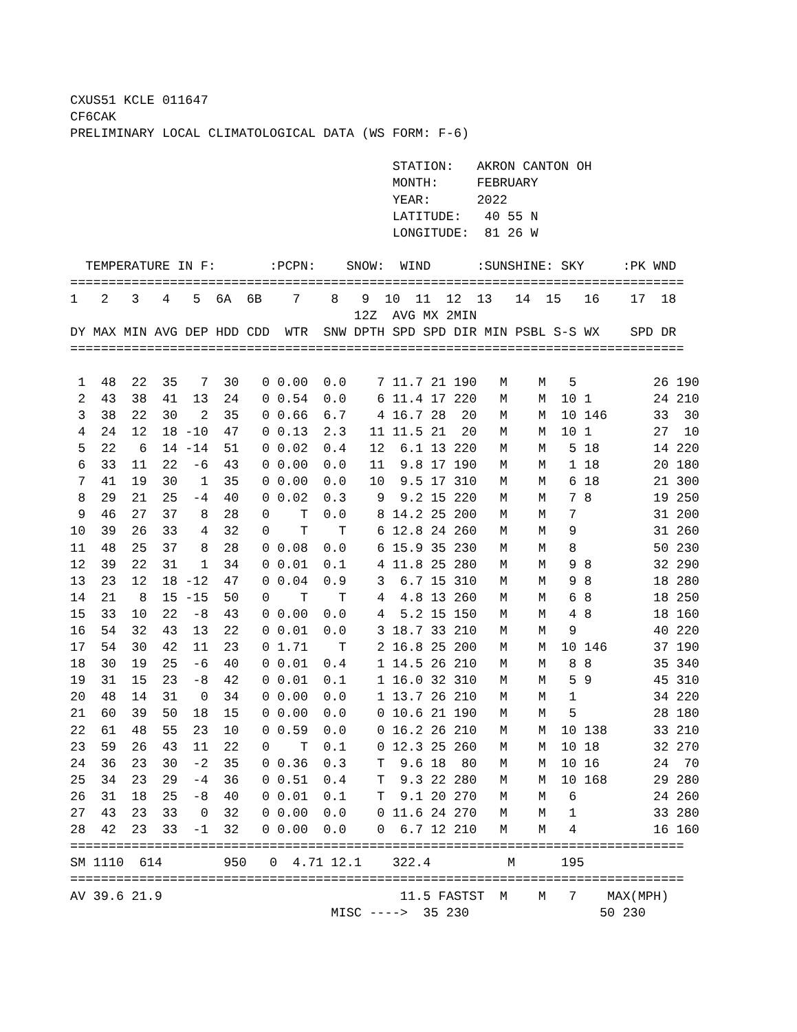CXUS51 KCLE 011647
CF6CAK
PRELIMINARY LOCAL CLIMATOLOGICAL DATA (WS FORM: F-6)

                                          STATION:   AKRON CANTON OH
                                          MONTH:     FEBRUARY
                                          YEAR:      2022
                                          LATITUDE:   40 55 N
                                          LONGITUDE:  81 26 W

  TEMPERATURE IN F:       :PCPN:    SNOW:  WIND      :SUNSHINE: SKY     :PK WND
================================================================================
1   2   3   4   5  6A  6B    7    8   9  10  11  12  13   14  15   16    17  18
                                     12Z  AVG MX 2MIN
DY MAX MIN AVG DEP HDD CDD  WTR  SNW DPTH SPD SPD DIR MIN PSBL S-S WX    SPD DR
================================================================================

 1  48  22  35   7  30   0 0.00  0.0    7 11.7 21 190   M    M   5          26 190
 2  43  38  41  13  24   0 0.54  0.0    6 11.4 17 220   M    M  10 1        24 210
 3  38  22  30   2  35   0 0.66  6.7    4 16.7 28  20   M    M  10 146      33  30
 4  24  12  18 -10  47   0 0.13  2.3   11 11.5 21  20   M    M  10 1        27  10
 5  22   6  14 -14  51   0 0.02  0.4   12  6.1 13 220   M    M   5 18       14 220
 6  33  11  22  -6  43   0 0.00  0.0   11  9.8 17 190   M    M   1 18       20 180
 7  41  19  30   1  35   0 0.00  0.0   10  9.5 17 310   M    M   6 18       21 300
 8  29  21  25  -4  40   0 0.02  0.3    9  9.2 15 220   M    M   7 8        19 250
 9  46  27  37   8  28   0    T  0.0    8 14.2 25 200   M    M   7          31 200
10  39  26  33   4  32   0    T    T    6 12.8 24 260   M    M   9          31 260
11  48  25  37   8  28   0 0.08  0.0    6 15.9 35 230   M    M   8          50 230
12  39  22  31   1  34   0 0.01  0.1    4 11.8 25 280   M    M   9 8        32 290
13  23  12  18 -12  47   0 0.04  0.9    3  6.7 15 310   M    M   9 8        18 280
14  21   8  15 -15  50   0    T    T    4  4.8 13 260   M    M   6 8        18 250
15  33  10  22  -8  43   0 0.00  0.0    4  5.2 15 150   M    M   4 8        18 160
16  54  32  43  13  22   0 0.01  0.0    3 18.7 33 210   M    M   9          40 220
17  54  30  42  11  23   0 1.71    T    2 16.8 25 200   M    M  10 146      37 190
18  30  19  25  -6  40   0 0.01  0.4    1 14.5 26 210   M    M   8 8        35 340
19  31  15  23  -8  42   0 0.01  0.1    1 16.0 32 310   M    M   5 9        45 310
20  48  14  31   0  34   0 0.00  0.0    1 13.7 26 210   M    M   1          34 220
21  60  39  50  18  15   0 0.00  0.0    0 10.6 21 190   M    M   5          28 180
22  61  48  55  23  10   0 0.59  0.0    0 16.2 26 210   M    M  10 138      33 210
23  59  26  43  11  22   0    T  0.1    0 12.3 25 260   M    M  10 18       32 270
24  36  23  30  -2  35   0 0.36  0.3    T  9.6 18  80   M    M  10 16       24  70
25  34  23  29  -4  36   0 0.51  0.4    T  9.3 22 280   M    M  10 168      29 280
26  31  18  25  -8  40   0 0.01  0.1    T  9.1 20 270   M    M   6          24 260
27  43  23  33   0  32   0 0.00  0.0    0 11.6 24 270   M    M   1          33 280
28  42  23  33  -1  32   0 0.00  0.0    0  6.7 12 210   M    M   4          16 160
================================================================================
SM 1110  614        950   0  4.71 12.1    322.4          M      195
================================================================================
AV 39.6 21.9                               11.5 FASTST  M    M   7    MAX(MPH)
                                  MISC ---->  35 230                 50 230